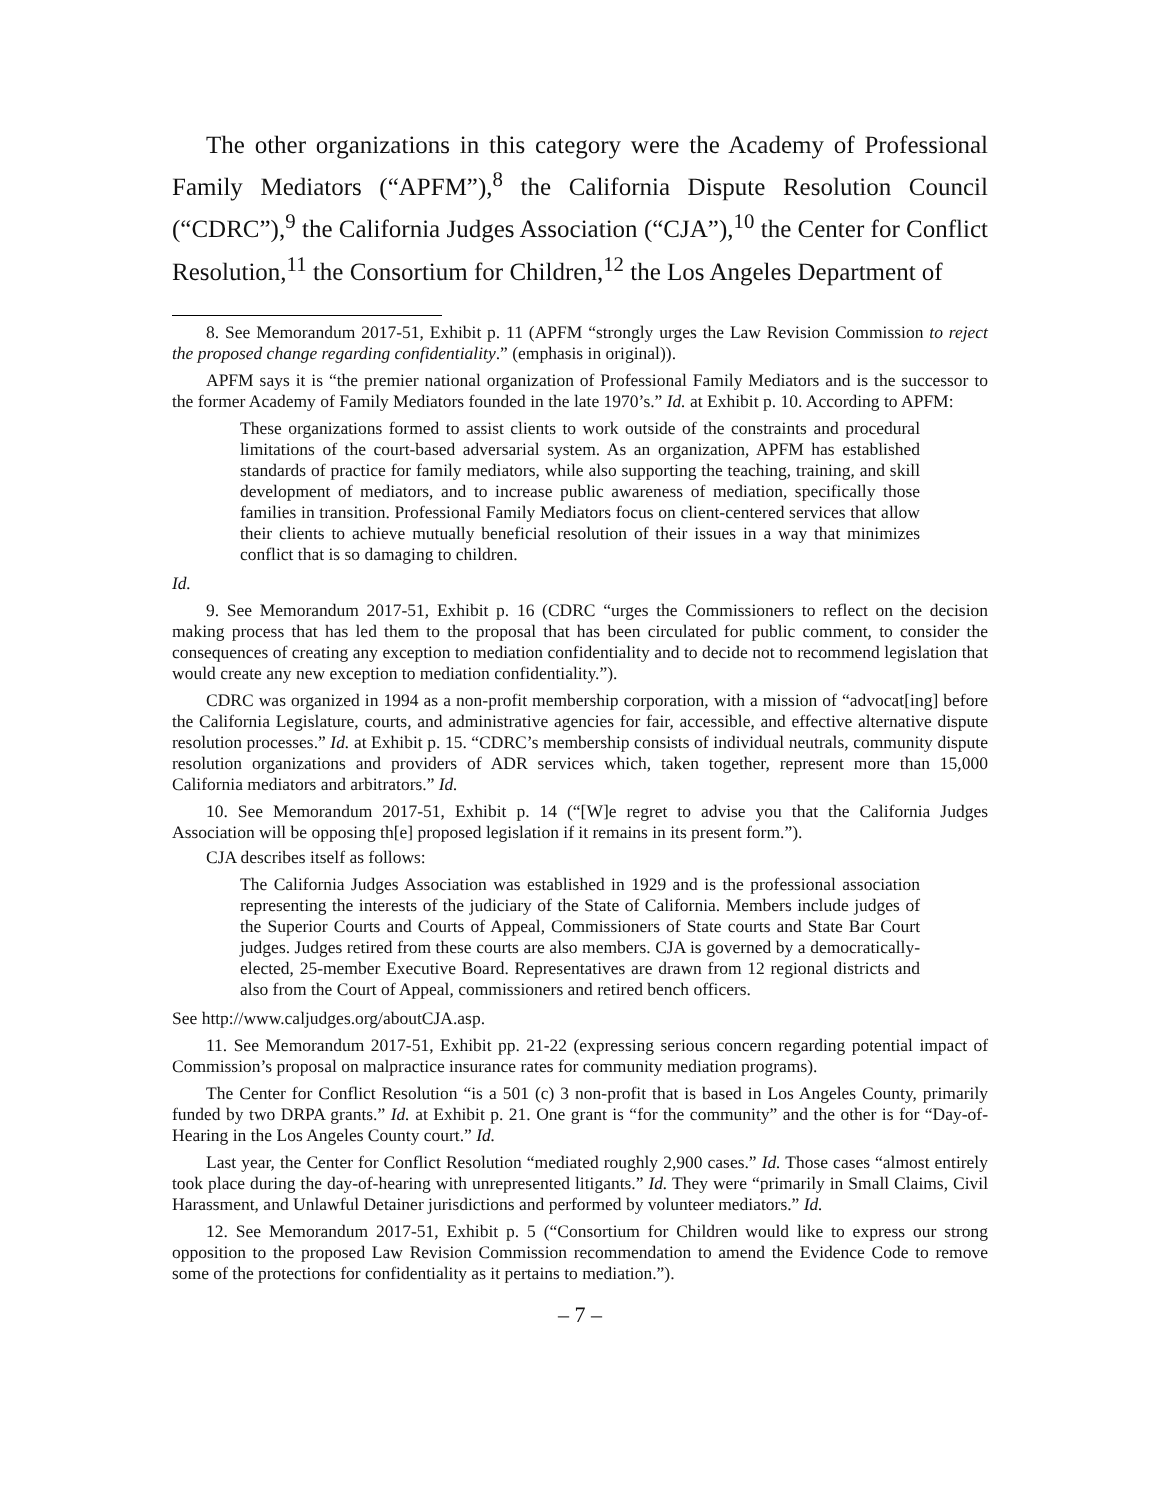The other organizations in this category were the Academy of Professional Family Mediators (“APFM”),<sup>8</sup> the California Dispute Resolution Council (“CDRC”),<sup>9</sup> the California Judges Association (“CJA”),<sup>10</sup> the Center for Conflict Resolution,<sup>11</sup> the Consortium for Children,<sup>12</sup> the Los Angeles Department of
8. See Memorandum 2017-51, Exhibit p. 11 (APFM “strongly urges the Law Revision Commission to reject the proposed change regarding confidentiality.” (emphasis in original)).
APFM says it is “the premier national organization of Professional Family Mediators and is the successor to the former Academy of Family Mediators founded in the late 1970’s.” Id. at Exhibit p. 10. According to APFM:
These organizations formed to assist clients to work outside of the constraints and procedural limitations of the court-based adversarial system. As an organization, APFM has established standards of practice for family mediators, while also supporting the teaching, training, and skill development of mediators, and to increase public awareness of mediation, specifically those families in transition. Professional Family Mediators focus on client-centered services that allow their clients to achieve mutually beneficial resolution of their issues in a way that minimizes conflict that is so damaging to children.
Id.
9. See Memorandum 2017-51, Exhibit p. 16 (CDRC “urges the Commissioners to reflect on the decision making process that has led them to the proposal that has been circulated for public comment, to consider the consequences of creating any exception to mediation confidentiality and to decide not to recommend legislation that would create any new exception to mediation confidentiality.”).
CDRC was organized in 1994 as a non-profit membership corporation, with a mission of “advocat[ing] before the California Legislature, courts, and administrative agencies for fair, accessible, and effective alternative dispute resolution processes.” Id. at Exhibit p. 15. “CDRC’s membership consists of individual neutrals, community dispute resolution organizations and providers of ADR services which, taken together, represent more than 15,000 California mediators and arbitrators.” Id.
10. See Memorandum 2017-51, Exhibit p. 14 (“[W]e regret to advise you that the California Judges Association will be opposing th[e] proposed legislation if it remains in its present form.”).
CJA describes itself as follows:
The California Judges Association was established in 1929 and is the professional association representing the interests of the judiciary of the State of California. Members include judges of the Superior Courts and Courts of Appeal, Commissioners of State courts and State Bar Court judges. Judges retired from these courts are also members. CJA is governed by a democratically-elected, 25-member Executive Board. Representatives are drawn from 12 regional districts and also from the Court of Appeal, commissioners and retired bench officers.
See http://www.caljudges.org/aboutCJA.asp.
11. See Memorandum 2017-51, Exhibit pp. 21-22 (expressing serious concern regarding potential impact of Commission’s proposal on malpractice insurance rates for community mediation programs).
The Center for Conflict Resolution “is a 501 (c) 3 non-profit that is based in Los Angeles County, primarily funded by two DRPA grants.” Id. at Exhibit p. 21. One grant is “for the community” and the other is for “Day-of-Hearing in the Los Angeles County court.” Id.
Last year, the Center for Conflict Resolution “mediated roughly 2,900 cases.” Id. Those cases “almost entirely took place during the day-of-hearing with unrepresented litigants.” Id. They were “primarily in Small Claims, Civil Harassment, and Unlawful Detainer jurisdictions and performed by volunteer mediators.” Id.
12. See Memorandum 2017-51, Exhibit p. 5 (“Consortium for Children would like to express our strong opposition to the proposed Law Revision Commission recommendation to amend the Evidence Code to remove some of the protections for confidentiality as it pertains to mediation.”).
– 7 –